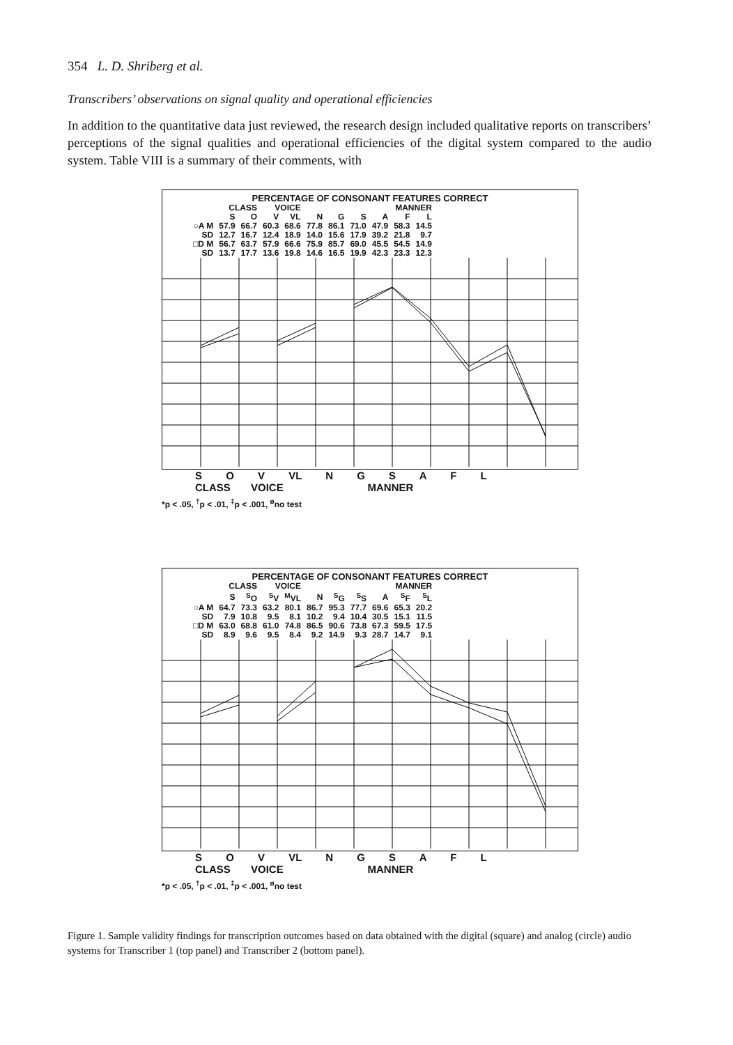354 L. D. Shriberg et al.
Transcribers’ observations on signal quality and operational efficiencies
In addition to the quantitative data just reviewed, the research design included qualitative reports on transcribers’ perceptions of the signal qualities and operational efficiencies of the digital system compared to the audio system. Table VIII is a summary of their comments, with
PERCENTAGE OF CONSONANT FEATURES CORRECT
| | CLASS | | VOICE | | MANNER | | | | | |
| --- | --- | --- | --- | --- | --- | --- | --- | --- | --- | --- |
| | S | O | V | VL | N | G | S | A | F | L |
| ○A M | 57.9 | 66.7 | 60.3 | 68.6 | 77.8 | 86.1 | 71.0 | 47.9 | 58.3 | 14.5 |
| SD | 12.7 | 16.7 | 12.4 | 18.9 | 14.0 | 15.6 | 17.9 | 39.2 | 21.8 | 9.7 |
| □D M | 56.7 | 63.7 | 57.9 | 66.6 | 75.9 | 85.7 | 69.0 | 45.5 | 54.5 | 14.9 |
| SD | 13.7 | 17.7 | 13.6 | 19.8 | 14.6 | 16.5 | 19.9 | 42.3 | 23.3 | 12.3 |
S O V VL N G S A F L
CLASS VOICE MANNER
*p < .05, <sup>†</sup>p < .01, <sup>‡</sup>p < .001, <sup>ø</sup>no test
PERCENTAGE OF CONSONANT FEATURES CORRECT
| | CLASS | | VOICE | | MANNER | | | | | |
| --- | --- | --- | --- | --- | --- | --- | --- | --- | --- | --- |
| | S | <sup>S</sup>O | <sup>S</sup>V | <sup>M</sup>VL | N | <sup>S</sup>G | <sup>S</sup>S | A | <sup>S</sup>F | <sup>S</sup>L |
| ○A M | 64.7 | 73.3 | 63.2 | 80.1 | 86.7 | 95.3 | 77.7 | 69.6 | 65.3 | 20.2 |
| SD | 7.9 | 10.8 | 9.5 | 8.1 | 10.2 | 9.4 | 10.4 | 30.5 | 15.1 | 11.5 |
| □D M | 63.0 | 68.8 | 61.0 | 74.8 | 86.5 | 90.6 | 73.8 | 67.3 | 59.5 | 17.5 |
| SD | 8.9 | 9.6 | 9.5 | 8.4 | 9.2 | 14.9 | 9.3 | 28.7 | 14.7 | 9.1 |
S O V VL N G S A F L
CLASS VOICE MANNER
*p < .05, <sup>†</sup>p < .01, <sup>‡</sup>p < .001, <sup>ø</sup>no test
Figure 1. Sample validity findings for transcription outcomes based on data obtained with the digital (square) and analog (circle) audio systems for Transcriber 1 (top panel) and Transcriber 2 (bottom panel).